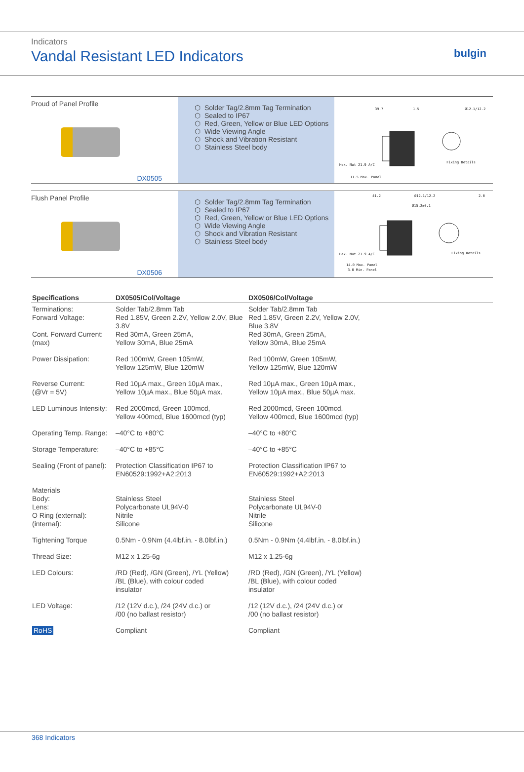Indicators
Vandal Resistant LED Indicators
bulgin
Proud of Panel Profile
DX0505
Solder Tag/2.8mm Tag Termination
Sealed to IP67
Red, Green, Yellow or Blue LED Options
Wide Viewing Angle
Shock and Vibration Resistant
Stainless Steel body
39.7
1.5
Ø12.1/12.2
Hex. Nut 21.9 A/C
Fixing Details
11.5 Max. Panel
Flush Panel Profile
DX0506
Solder Tag/2.8mm Tag Termination
Sealed to IP67
Red, Green, Yellow or Blue LED Options
Wide Viewing Angle
Shock and Vibration Resistant
Stainless Steel body
41.2
Ø12.1/12.2
2.0
Ø15.2±0.1
Hex. Nut 21.9 A/C
Fixing Details
14.0 Max. Panel
3.0 Min. Panel
| Specifications | DX0505/Col/Voltage | DX0506/Col/Voltage |
| --- | --- | --- |
| Terminations: Forward Voltage: Cont. Forward Current: (max) | Solder Tab/2.8mm Tab Red 1.85V, Green 2.2V, Yellow 2.0V, Blue 3.8V Red 30mA, Green 25mA, Yellow 30mA, Blue 25mA | Solder Tab/2.8mm Tab Red 1.85V, Green 2.2V, Yellow 2.0V, Blue 3.8V Red 30mA, Green 25mA, Yellow 30mA, Blue 25mA |
| Power Dissipation: | Red 100mW, Green 105mW, Yellow 125mW, Blue 120mW | Red 100mW, Green 105mW, Yellow 125mW, Blue 120mW |
| Reverse Current: (@Vr = 5V) | Red 10µA max., Green 10µA max., Yellow 10µA max., Blue 50µA max. | Red 10µA max., Green 10µA max., Yellow 10µA max., Blue 50µA max. |
| LED Luminous Intensity: | Red 2000mcd, Green 100mcd, Yellow 400mcd, Blue 1600mcd (typ) | Red 2000mcd, Green 100mcd, Yellow 400mcd, Blue 1600mcd (typ) |
| Operating Temp. Range: | –40°C to +80°C | –40°C to +80°C |
| Storage Temperature: | –40°C to +85°C | –40°C to +85°C |
| Sealing (Front of panel): | Protection Classification IP67 to EN60529:1992+A2:2013 | Protection Classification IP67 to EN60529:1992+A2:2013 |
| Materials Body: Lens: O Ring (external): (internal): | Stainless Steel Polycarbonate UL94V-0 Nitrile Silicone | Stainless Steel Polycarbonate UL94V-0 Nitrile Silicone |
| Tightening Torque | 0.5Nm - 0.9Nm (4.4lbf.in. - 8.0lbf.in.) | 0.5Nm - 0.9Nm (4.4lbf.in. - 8.0lbf.in.) |
| Thread Size: | M12 x 1.25-6g | M12 x 1.25-6g |
| LED Colours: | /RD (Red), /GN (Green), /YL (Yellow) /BL (Blue), with colour coded insulator | /RD (Red), /GN (Green), /YL (Yellow) /BL (Blue), with colour coded insulator |
| LED Voltage: | /12 (12V d.c.), /24 (24V d.c.) or /00 (no ballast resistor) | /12 (12V d.c.), /24 (24V d.c.) or /00 (no ballast resistor) |
| RoHS | Compliant | Compliant |
368 Indicators